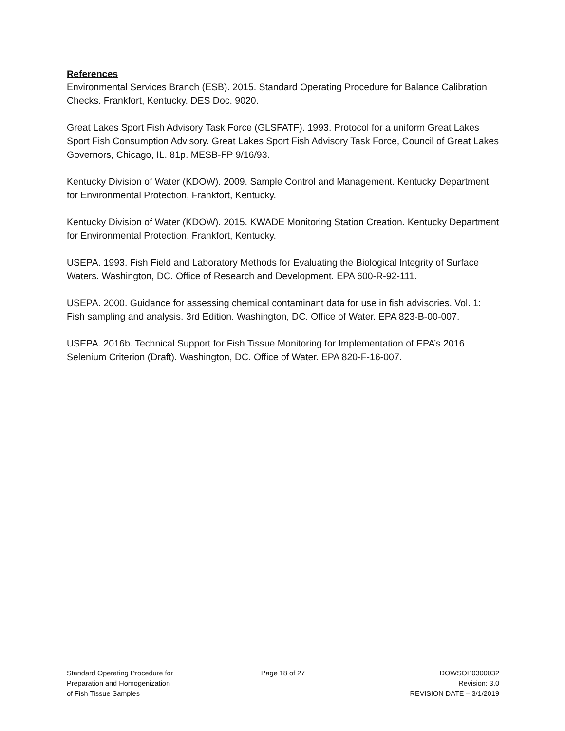References
Environmental Services Branch (ESB). 2015. Standard Operating Procedure for Balance Calibration Checks. Frankfort, Kentucky. DES Doc. 9020.
Great Lakes Sport Fish Advisory Task Force (GLSFATF). 1993. Protocol for a uniform Great Lakes Sport Fish Consumption Advisory. Great Lakes Sport Fish Advisory Task Force, Council of Great Lakes Governors, Chicago, IL. 81p. MESB-FP 9/16/93.
Kentucky Division of Water (KDOW). 2009. Sample Control and Management. Kentucky Department for Environmental Protection, Frankfort, Kentucky.
Kentucky Division of Water (KDOW). 2015. KWADE Monitoring Station Creation. Kentucky Department for Environmental Protection, Frankfort, Kentucky.
USEPA. 1993. Fish Field and Laboratory Methods for Evaluating the Biological Integrity of Surface Waters. Washington, DC. Office of Research and Development. EPA 600-R-92-111.
USEPA. 2000. Guidance for assessing chemical contaminant data for use in fish advisories. Vol. 1: Fish sampling and analysis. 3rd Edition. Washington, DC. Office of Water. EPA 823-B-00-007.
USEPA. 2016b. Technical Support for Fish Tissue Monitoring for Implementation of EPA’s 2016 Selenium Criterion (Draft). Washington, DC. Office of Water. EPA 820-F-16-007.
Standard Operating Procedure for
Preparation and Homogenization
of Fish Tissue Samples
Page 18 of 27 DOWSOP0300032
Revision: 3.0
REVISION DATE – 3/1/2019